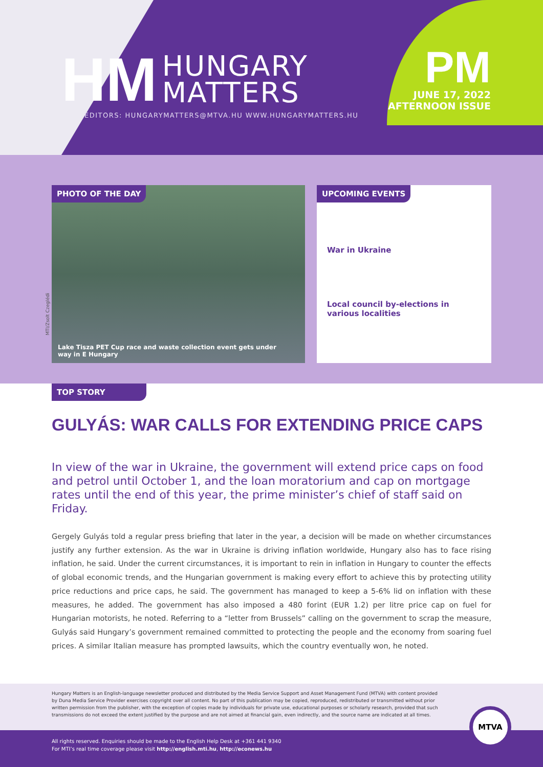HM HUNGARY
MATTERS
EDITORS: HUNGARYMATTERS@MTVA.HU WWW.HUNGARYMATTERS.HU
PM
JUNE 17, 2022
AFTERNOON ISSUE
MTI/Zsolt Czeglédi
PHOTO OF THE DAY
Lake Tisza PET Cup race and waste collection event gets under way in E Hungary
UPCOMING EVENTS
War in Ukraine
Local council by-elections in various localities
TOP STORY
GULYÁS: WAR CALLS FOR EXTENDING PRICE CAPS
In view of the war in Ukraine, the government will extend price caps on food and petrol until October 1, and the loan moratorium and cap on mortgage rates until the end of this year, the prime minister’s chief of staff said on Friday.
Gergely Gulyás told a regular press briefing that later in the year, a decision will be made on whether circumstances justify any further extension. As the war in Ukraine is driving inflation worldwide, Hungary also has to face rising inflation, he said. Under the current circumstances, it is important to rein in inflation in Hungary to counter the effects of global economic trends, and the Hungarian government is making every effort to achieve this by protecting utility price reductions and price caps, he said. The government has managed to keep a 5-6% lid on inflation with these measures, he added. The government has also imposed a 480 forint (EUR 1.2) per litre price cap on fuel for Hungarian motorists, he noted. Referring to a “letter from Brussels” calling on the government to scrap the measure, Gulyás said Hungary’s government remained committed to protecting the people and the economy from soaring fuel prices. A similar Italian measure has prompted lawsuits, which the country eventually won, he noted.
Hungary Matters is an English-language newsletter produced and distributed by the Media Service Support and Asset Management Fund (MTVA) with content provided by Duna Media Service Provider exercises copyright over all content. No part of this publication may be copied, reproduced, redistributed or transmitted without prior written permission from the publisher, with the exception of copies made by individuals for private use, educational purposes or scholarly research, provided that such transmissions do not exceed the extent justified by the purpose and are not aimed at financial gain, even indirectly, and the source name are indicated at all times.
All rights reserved. Enquiries should be made to the English Help Desk at +361 441 9340
For MTI’s real time coverage please visit http://english.mti.hu, http://econews.hu
MTVA